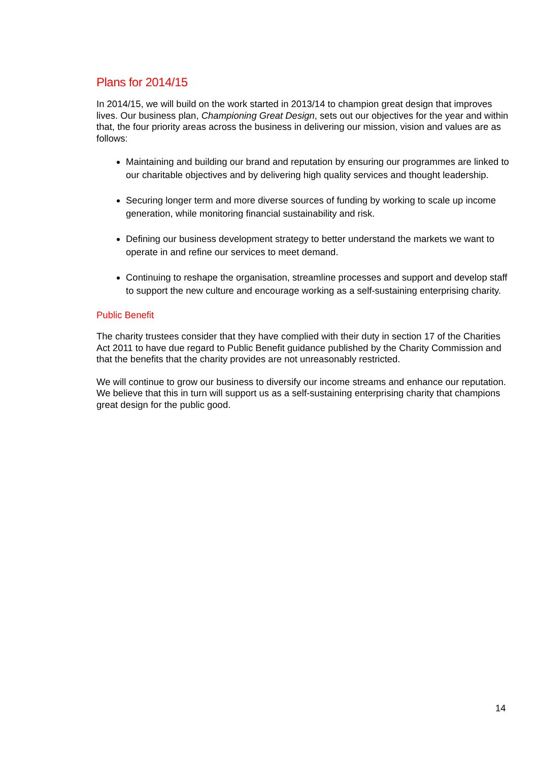Plans for 2014/15
In 2014/15, we will build on the work started in 2013/14 to champion great design that improves lives. Our business plan, Championing Great Design, sets out our objectives for the year and within that, the four priority areas across the business in delivering our mission, vision and values are as follows:
Maintaining and building our brand and reputation by ensuring our programmes are linked to our charitable objectives and by delivering high quality services and thought leadership.
Securing longer term and more diverse sources of funding by working to scale up income generation, while monitoring financial sustainability and risk.
Defining our business development strategy to better understand the markets we want to operate in and refine our services to meet demand.
Continuing to reshape the organisation, streamline processes and support and develop staff to support the new culture and encourage working as a self-sustaining enterprising charity.
Public Benefit
The charity trustees consider that they have complied with their duty in section 17 of the Charities Act 2011 to have due regard to Public Benefit guidance published by the Charity Commission and that the benefits that the charity provides are not unreasonably restricted.
We will continue to grow our business to diversify our income streams and enhance our reputation. We believe that this in turn will support us as a self-sustaining enterprising charity that champions great design for the public good.
14